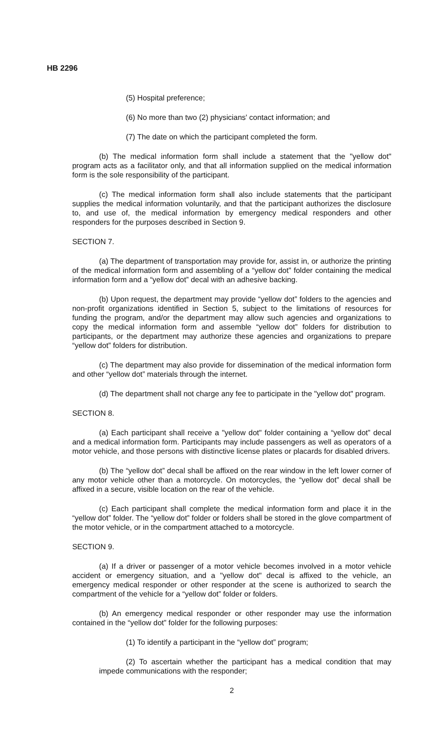HB 2296
(5) Hospital preference;
(6) No more than two (2) physicians' contact information; and
(7) The date on which the participant completed the form.
(b) The medical information form shall include a statement that the "yellow dot" program acts as a facilitator only, and that all information supplied on the medical information form is the sole responsibility of the participant.
(c) The medical information form shall also include statements that the participant supplies the medical information voluntarily, and that the participant authorizes the disclosure to, and use of, the medical information by emergency medical responders and other responders for the purposes described in Section 9.
SECTION 7.
(a) The department of transportation may provide for, assist in, or authorize the printing of the medical information form and assembling of a “yellow dot” folder containing the medical information form and a “yellow dot” decal with an adhesive backing.
(b) Upon request, the department may provide “yellow dot” folders to the agencies and non-profit organizations identified in Section 5, subject to the limitations of resources for funding the program, and/or the department may allow such agencies and organizations to copy the medical information form and assemble “yellow dot” folders for distribution to participants, or the department may authorize these agencies and organizations to prepare “yellow dot” folders for distribution.
(c) The department may also provide for dissemination of the medical information form and other “yellow dot” materials through the internet.
(d) The department shall not charge any fee to participate in the "yellow dot" program.
SECTION 8.
(a) Each participant shall receive a "yellow dot" folder containing a “yellow dot” decal and a medical information form. Participants may include passengers as well as operators of a motor vehicle, and those persons with distinctive license plates or placards for disabled drivers.
(b) The “yellow dot” decal shall be affixed on the rear window in the left lower corner of any motor vehicle other than a motorcycle. On motorcycles, the “yellow dot” decal shall be affixed in a secure, visible location on the rear of the vehicle.
(c) Each participant shall complete the medical information form and place it in the “yellow dot” folder. The “yellow dot” folder or folders shall be stored in the glove compartment of the motor vehicle, or in the compartment attached to a motorcycle.
SECTION 9.
(a) If a driver or passenger of a motor vehicle becomes involved in a motor vehicle accident or emergency situation, and a "yellow dot" decal is affixed to the vehicle, an emergency medical responder or other responder at the scene is authorized to search the compartment of the vehicle for a “yellow dot” folder or folders.
(b) An emergency medical responder or other responder may use the information contained in the “yellow dot” folder for the following purposes:
(1) To identify a participant in the “yellow dot” program;
(2) To ascertain whether the participant has a medical condition that may impede communications with the responder;
2